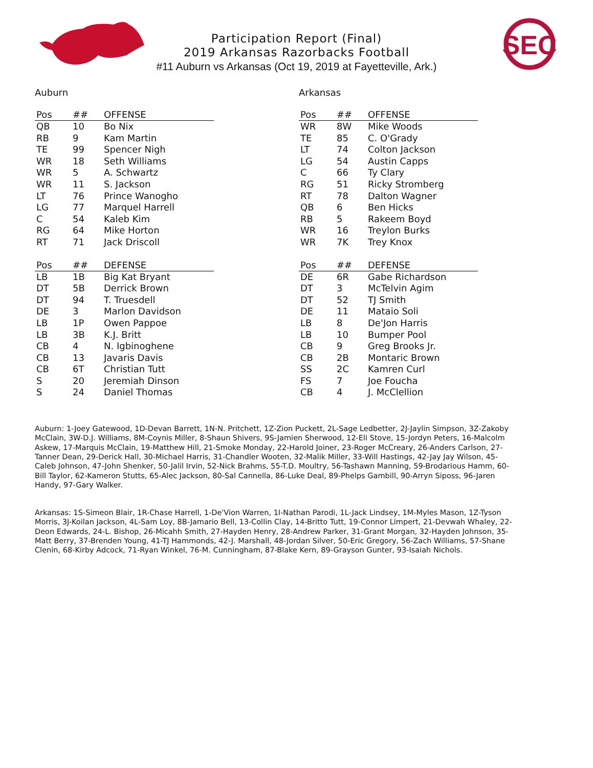Participation Report (Final)
2019 Arkansas Razorbacks Football
#11 Auburn vs Arkansas (Oct 19, 2019 at Fayetteville, Ark.)
SEC
Auburn
| Pos | ## | OFFENSE |
| --- | --- | --- |
| QB | 10 | Bo Nix |
| RB | 9 | Kam Martin |
| TE | 99 | Spencer Nigh |
| WR | 18 | Seth Williams |
| WR | 5 | A. Schwartz |
| WR | 11 | S. Jackson |
| LT | 76 | Prince Wanogho |
| LG | 77 | Marquel Harrell |
| C | 54 | Kaleb Kim |
| RG | 64 | Mike Horton |
| RT | 71 | Jack Driscoll |
| Pos | ## | DEFENSE |
| --- | --- | --- |
| LB | 1B | Big Kat Bryant |
| DT | 5B | Derrick Brown |
| DT | 94 | T. Truesdell |
| DE | 3 | Marlon Davidson |
| LB | 1P | Owen Pappoe |
| LB | 3B | K.J. Britt |
| CB | 4 | N. Igbinoghene |
| CB | 13 | Javaris Davis |
| CB | 6T | Christian Tutt |
| S | 20 | Jeremiah Dinson |
| S | 24 | Daniel Thomas |
Arkansas
| Pos | ## | OFFENSE |
| --- | --- | --- |
| WR | 8W | Mike Woods |
| TE | 85 | C. O'Grady |
| LT | 74 | Colton Jackson |
| LG | 54 | Austin Capps |
| C | 66 | Ty Clary |
| RG | 51 | Ricky Stromberg |
| RT | 78 | Dalton Wagner |
| QB | 6 | Ben Hicks |
| RB | 5 | Rakeem Boyd |
| WR | 16 | Treylon Burks |
| WR | 7K | Trey Knox |
| Pos | ## | DEFENSE |
| --- | --- | --- |
| DE | 6R | Gabe Richardson |
| DT | 3 | McTelvin Agim |
| DT | 52 | TJ Smith |
| DE | 11 | Mataio Soli |
| LB | 8 | De'Jon Harris |
| LB | 10 | Bumper Pool |
| CB | 9 | Greg Brooks Jr. |
| CB | 2B | Montaric Brown |
| SS | 2C | Kamren Curl |
| FS | 7 | Joe Foucha |
| CB | 4 | J. McClellion |
Auburn: 1-Joey Gatewood, 1D-Devan Barrett, 1N-N. Pritchett, 1Z-Zion Puckett, 2L-Sage Ledbetter, 2J-Jaylin Simpson, 3Z-Zakoby McClain, 3W-D.J. Williams, 8M-Coynis Miller, 8-Shaun Shivers, 9S-Jamien Sherwood, 12-Eli Stove, 15-Jordyn Peters, 16-Malcolm Askew, 17-Marquis McClain, 19-Matthew Hill, 21-Smoke Monday, 22-Harold Joiner, 23-Roger McCreary, 26-Anders Carlson, 27-Tanner Dean, 29-Derick Hall, 30-Michael Harris, 31-Chandler Wooten, 32-Malik Miller, 33-Will Hastings, 42-Jay Jay Wilson, 45-Caleb Johnson, 47-John Shenker, 50-Jalil Irvin, 52-Nick Brahms, 55-T.D. Moultry, 56-Tashawn Manning, 59-Brodarious Hamm, 60-Bill Taylor, 62-Kameron Stutts, 65-Alec Jackson, 80-Sal Cannella, 86-Luke Deal, 89-Phelps Gambill, 90-Arryn Siposs, 96-Jaren Handy, 97-Gary Walker.
Arkansas: 1S-Simeon Blair, 1R-Chase Harrell, 1-De'Vion Warren, 1I-Nathan Parodi, 1L-Jack Lindsey, 1M-Myles Mason, 1Z-Tyson Morris, 3J-Koilan Jackson, 4L-Sam Loy, 8B-Jamario Bell, 13-Collin Clay, 14-Britto Tutt, 19-Connor Limpert, 21-Devwah Whaley, 22-Deon Edwards, 24-L. Bishop, 26-Micahh Smith, 27-Hayden Henry, 28-Andrew Parker, 31-Grant Morgan, 32-Hayden Johnson, 35-Matt Berry, 37-Brenden Young, 41-TJ Hammonds, 42-J. Marshall, 48-Jordan Silver, 50-Eric Gregory, 56-Zach Williams, 57-Shane Clenin, 68-Kirby Adcock, 71-Ryan Winkel, 76-M. Cunningham, 87-Blake Kern, 89-Grayson Gunter, 93-Isaiah Nichols.